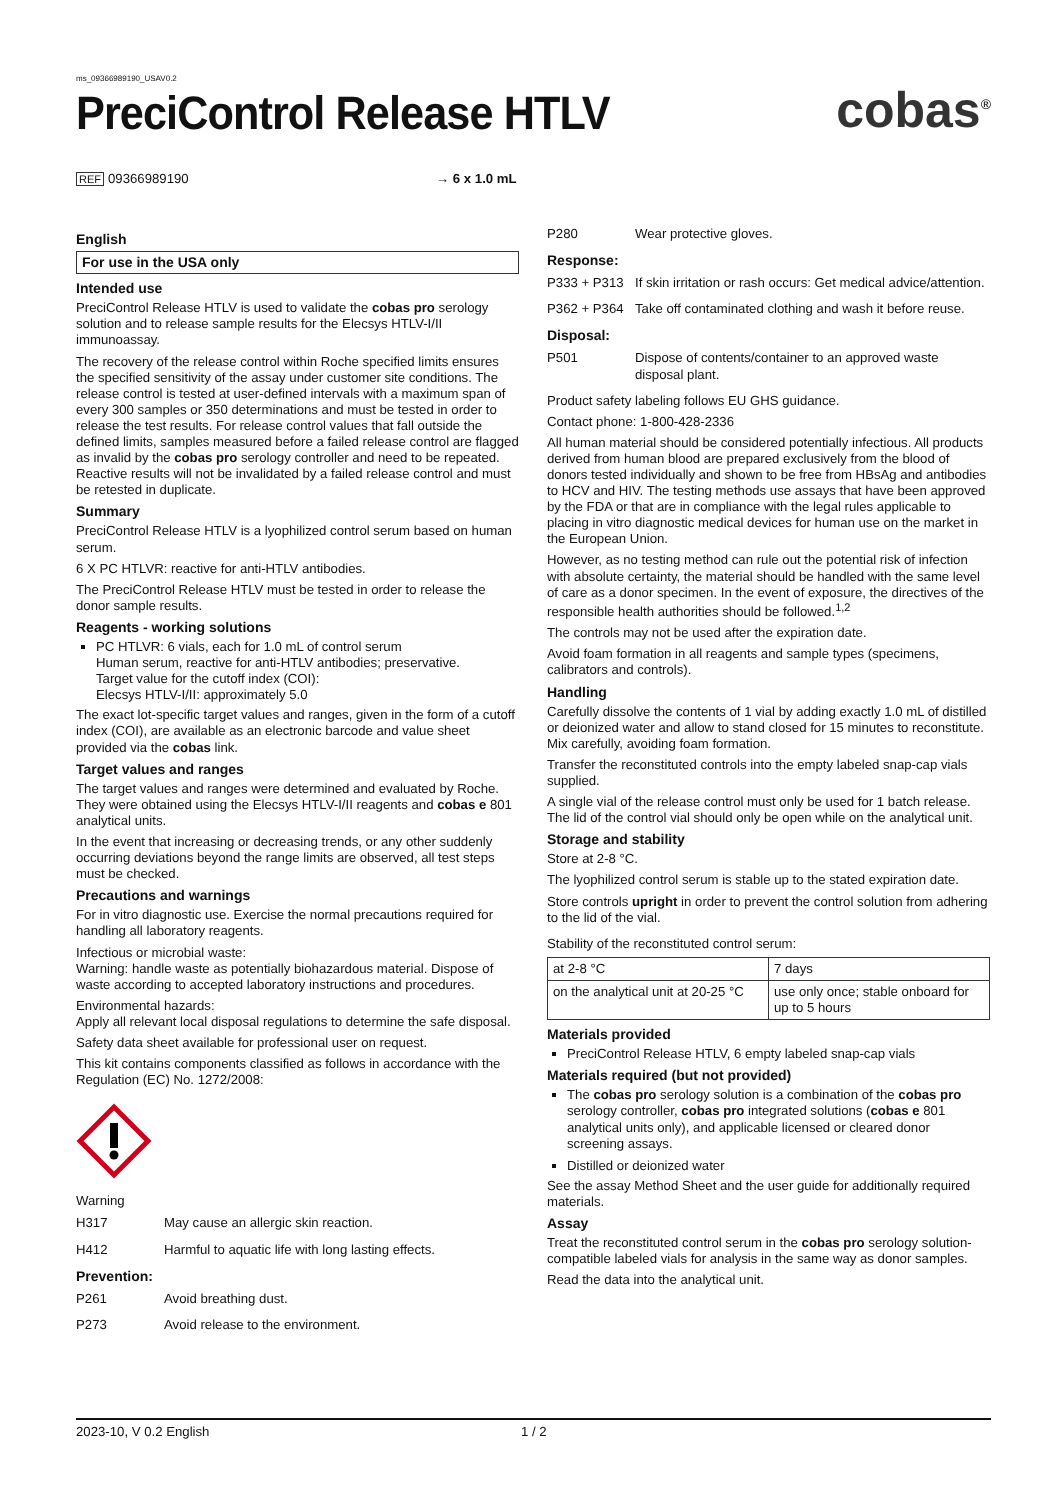ms_09366989190_USAV0.2
PreciControl Release HTLV
cobas<sup>®</sup>
REF 09366989190 → 6 x 1.0 mL
English
For use in the USA only
Intended use
PreciControl Release HTLV is used to validate the cobas pro serology solution and to release sample results for the Elecsys HTLV-I/II immunoassay.
The recovery of the release control within Roche specified limits ensures the specified sensitivity of the assay under customer site conditions. The release control is tested at user-defined intervals with a maximum span of every 300 samples or 350 determinations and must be tested in order to release the test results. For release control values that fall outside the defined limits, samples measured before a failed release control are flagged as invalid by the cobas pro serology controller and need to be repeated. Reactive results will not be invalidated by a failed release control and must be retested in duplicate.
Summary
PreciControl Release HTLV is a lyophilized control serum based on human serum.
6 X PC HTLVR: reactive for anti-HTLV antibodies.
The PreciControl Release HTLV must be tested in order to release the donor sample results.
Reagents - working solutions
PC HTLVR: 6 vials, each for 1.0 mL of control serum
Human serum, reactive for anti-HTLV antibodies; preservative.
Target value for the cutoff index (COI):
Elecsys HTLV-I/II: approximately 5.0
The exact lot-specific target values and ranges, given in the form of a cutoff index (COI), are available as an electronic barcode and value sheet provided via the cobas link.
Target values and ranges
The target values and ranges were determined and evaluated by Roche. They were obtained using the Elecsys HTLV-I/II reagents and cobas e 801 analytical units.
In the event that increasing or decreasing trends, or any other suddenly occurring deviations beyond the range limits are observed, all test steps must be checked.
Precautions and warnings
For in vitro diagnostic use. Exercise the normal precautions required for handling all laboratory reagents.
Infectious or microbial waste:
Warning: handle waste as potentially biohazardous material. Dispose of waste according to accepted laboratory instructions and procedures.
Environmental hazards:
Apply all relevant local disposal regulations to determine the safe disposal.
Safety data sheet available for professional user on request.
This kit contains components classified as follows in accordance with the Regulation (EC) No. 1272/2008:
Warning
H317 May cause an allergic skin reaction.
H412 Harmful to aquatic life with long lasting effects.
Prevention:
P261 Avoid breathing dust.
P273 Avoid release to the environment.
P280 Wear protective gloves.
Response:
P333 + P313 If skin irritation or rash occurs: Get medical advice/attention.
P362 + P364 Take off contaminated clothing and wash it before reuse.
Disposal:
P501 Dispose of contents/container to an approved waste disposal plant.
Product safety labeling follows EU GHS guidance.
Contact phone: 1-800-428-2336
All human material should be considered potentially infectious. All products derived from human blood are prepared exclusively from the blood of donors tested individually and shown to be free from HBsAg and antibodies to HCV and HIV. The testing methods use assays that have been approved by the FDA or that are in compliance with the legal rules applicable to placing in vitro diagnostic medical devices for human use on the market in the European Union.
However, as no testing method can rule out the potential risk of infection with absolute certainty, the material should be handled with the same level of care as a donor specimen. In the event of exposure, the directives of the responsible health authorities should be followed.<sup>1,2</sup>
The controls may not be used after the expiration date.
Avoid foam formation in all reagents and sample types (specimens, calibrators and controls).
Handling
Carefully dissolve the contents of 1 vial by adding exactly 1.0 mL of distilled or deionized water and allow to stand closed for 15 minutes to reconstitute. Mix carefully, avoiding foam formation.
Transfer the reconstituted controls into the empty labeled snap-cap vials supplied.
A single vial of the release control must only be used for 1 batch release. The lid of the control vial should only be open while on the analytical unit.
Storage and stability
Store at 2-8 °C.
The lyophilized control serum is stable up to the stated expiration date.
Store controls upright in order to prevent the control solution from adhering to the lid of the vial.
Stability of the reconstituted control serum:
| at 2-8 °C | 7 days |
| on the analytical unit at 20-25 °C | use only once; stable onboard for up to 5 hours |
Materials provided
PreciControl Release HTLV, 6 empty labeled snap-cap vials
Materials required (but not provided)
The cobas pro serology solution is a combination of the cobas pro serology controller, cobas pro integrated solutions (cobas e 801 analytical units only), and applicable licensed or cleared donor screening assays.
Distilled or deionized water
See the assay Method Sheet and the user guide for additionally required materials.
Assay
Treat the reconstituted control serum in the cobas pro serology solution-compatible labeled vials for analysis in the same way as donor samples.
Read the data into the analytical unit.
2023-10, V 0.2 English 1 / 2